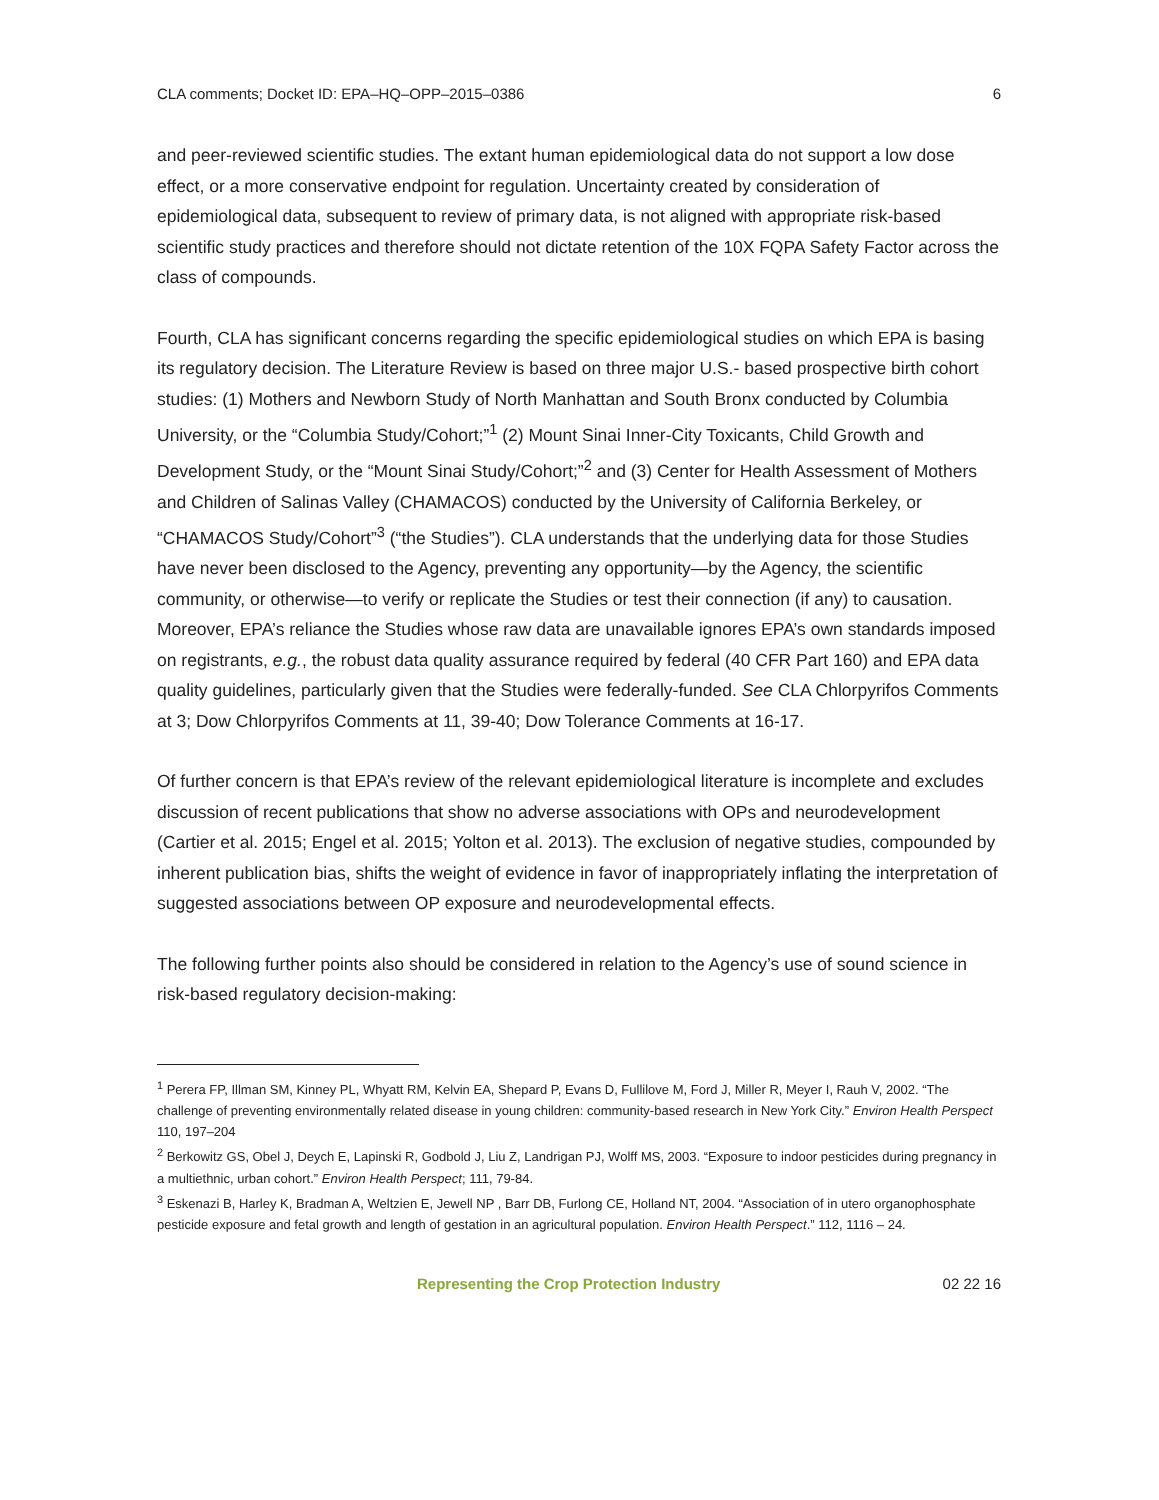CLA comments; Docket ID: EPA–HQ–OPP–2015–0386 6
and peer-reviewed scientific studies. The extant human epidemiological data do not support a low dose effect, or a more conservative endpoint for regulation. Uncertainty created by consideration of epidemiological data, subsequent to review of primary data, is not aligned with appropriate risk-based scientific study practices and therefore should not dictate retention of the 10X FQPA Safety Factor across the class of compounds.
Fourth, CLA has significant concerns regarding the specific epidemiological studies on which EPA is basing its regulatory decision. The Literature Review is based on three major U.S.- based prospective birth cohort studies: (1) Mothers and Newborn Study of North Manhattan and South Bronx conducted by Columbia University, or the “Columbia Study/Cohort;”<sup>1</sup> (2) Mount Sinai Inner-City Toxicants, Child Growth and Development Study, or the “Mount Sinai Study/Cohort;”<sup>2</sup> and (3) Center for Health Assessment of Mothers and Children of Salinas Valley (CHAMACOS) conducted by the University of California Berkeley, or “CHAMACOS Study/Cohort”<sup>3</sup> (“the Studies”). CLA understands that the underlying data for those Studies have never been disclosed to the Agency, preventing any opportunity—by the Agency, the scientific community, or otherwise—to verify or replicate the Studies or test their connection (if any) to causation. Moreover, EPA’s reliance the Studies whose raw data are unavailable ignores EPA’s own standards imposed on registrants, e.g., the robust data quality assurance required by federal (40 CFR Part 160) and EPA data quality guidelines, particularly given that the Studies were federally-funded. See CLA Chlorpyrifos Comments at 3; Dow Chlorpyrifos Comments at 11, 39-40; Dow Tolerance Comments at 16-17.
Of further concern is that EPA’s review of the relevant epidemiological literature is incomplete and excludes discussion of recent publications that show no adverse associations with OPs and neurodevelopment (Cartier et al. 2015; Engel et al. 2015; Yolton et al. 2013). The exclusion of negative studies, compounded by inherent publication bias, shifts the weight of evidence in favor of inappropriately inflating the interpretation of suggested associations between OP exposure and neurodevelopmental effects.
The following further points also should be considered in relation to the Agency’s use of sound science in risk-based regulatory decision-making:
<sup>1</sup> Perera FP, Illman SM, Kinney PL, Whyatt RM, Kelvin EA, Shepard P, Evans D, Fullilove M, Ford J, Miller R, Meyer I, Rauh V, 2002. “The challenge of preventing environmentally related disease in young children: community-based research in New York City.” Environ Health Perspect 110, 197–204
<sup>2</sup> Berkowitz GS, Obel J, Deych E, Lapinski R, Godbold J, Liu Z, Landrigan PJ, Wolff MS, 2003. “Exposure to indoor pesticides during pregnancy in a multiethnic, urban cohort.” Environ Health Perspect; 111, 79-84.
<sup>3</sup> Eskenazi B, Harley K, Bradman A, Weltzien E, Jewell NP , Barr DB, Furlong CE, Holland NT, 2004. “Association of in utero organophosphate pesticide exposure and fetal growth and length of gestation in an agricultural population. Environ Health Perspect.” 112, 1116 – 24.
Representing the Crop Protection Industry 02 22 16